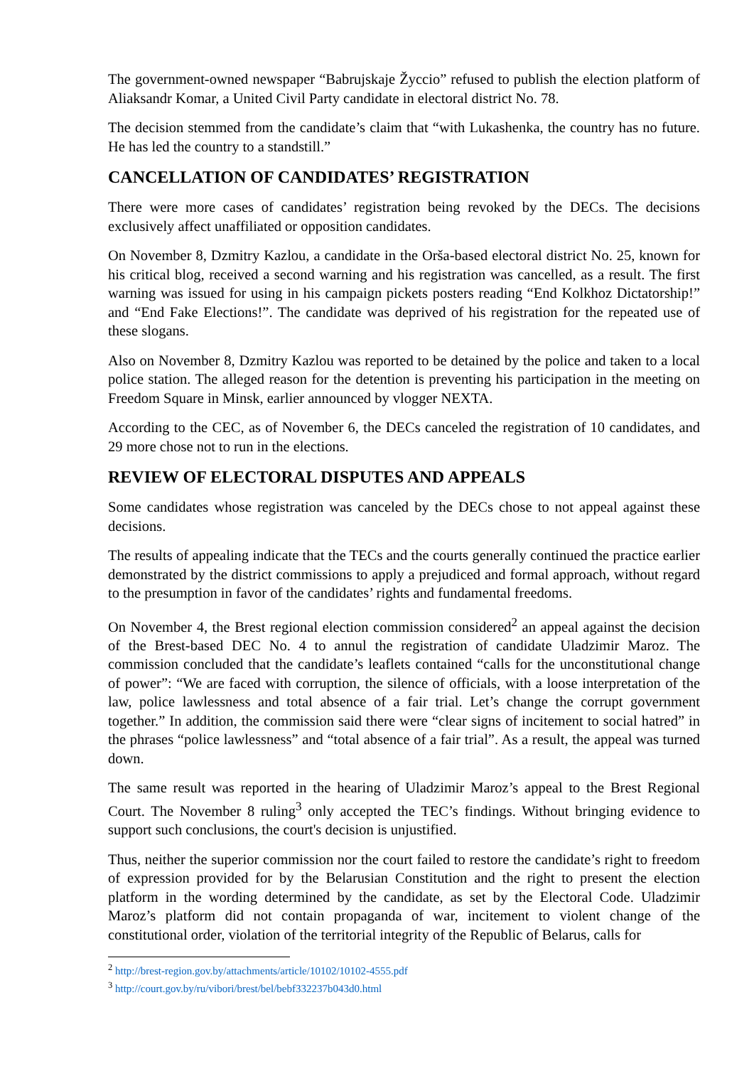The government-owned newspaper “Babrujskaje Žyccio” refused to publish the election platform of Aliaksandr Komar, a United Civil Party candidate in electoral district No. 78.
The decision stemmed from the candidate’s claim that “with Lukashenka, the country has no future. He has led the country to a standstill.”
CANCELLATION OF CANDIDATES’ REGISTRATION
There were more cases of candidates’ registration being revoked by the DECs. The decisions exclusively affect unaffiliated or opposition candidates.
On November 8, Dzmitry Kazlou, a candidate in the Orša-based electoral district No. 25, known for his critical blog, received a second warning and his registration was cancelled, as a result. The first warning was issued for using in his campaign pickets posters reading “End Kolkhoz Dictatorship!” and “End Fake Elections!”. The candidate was deprived of his registration for the repeated use of these slogans.
Also on November 8, Dzmitry Kazlou was reported to be detained by the police and taken to a local police station. The alleged reason for the detention is preventing his participation in the meeting on Freedom Square in Minsk, earlier announced by vlogger NEXTA.
According to the CEC, as of November 6, the DECs canceled the registration of 10 candidates, and 29 more chose not to run in the elections.
REVIEW OF ELECTORAL DISPUTES AND APPEALS
Some candidates whose registration was canceled by the DECs chose to not appeal against these decisions.
The results of appealing indicate that the TECs and the courts generally continued the practice earlier demonstrated by the district commissions to apply a prejudiced and formal approach, without regard to the presumption in favor of the candidates’ rights and fundamental freedoms.
On November 4, the Brest regional election commission considered<sup>2</sup> an appeal against the decision of the Brest-based DEC No. 4 to annul the registration of candidate Uladzimir Maroz. The commission concluded that the candidate’s leaflets contained “calls for the unconstitutional change of power”: “We are faced with corruption, the silence of officials, with a loose interpretation of the law, police lawlessness and total absence of a fair trial. Let’s change the corrupt government together.” In addition, the commission said there were “clear signs of incitement to social hatred” in the phrases “police lawlessness” and “total absence of a fair trial”. As a result, the appeal was turned down.
The same result was reported in the hearing of Uladzimir Maroz’s appeal to the Brest Regional Court. The November 8 ruling<sup>3</sup> only accepted the TEC’s findings. Without bringing evidence to support such conclusions, the court's decision is unjustified.
Thus, neither the superior commission nor the court failed to restore the candidate’s right to freedom of expression provided for by the Belarusian Constitution and the right to present the election platform in the wording determined by the candidate, as set by the Electoral Code. Uladzimir Maroz’s platform did not contain propaganda of war, incitement to violent change of the constitutional order, violation of the territorial integrity of the Republic of Belarus, calls for
<sup>2</sup> http://brest-region.gov.by/attachments/article/10102/10102-4555.pdf
<sup>3</sup> http://court.gov.by/ru/vibori/brest/bel/bebf332237b043d0.html